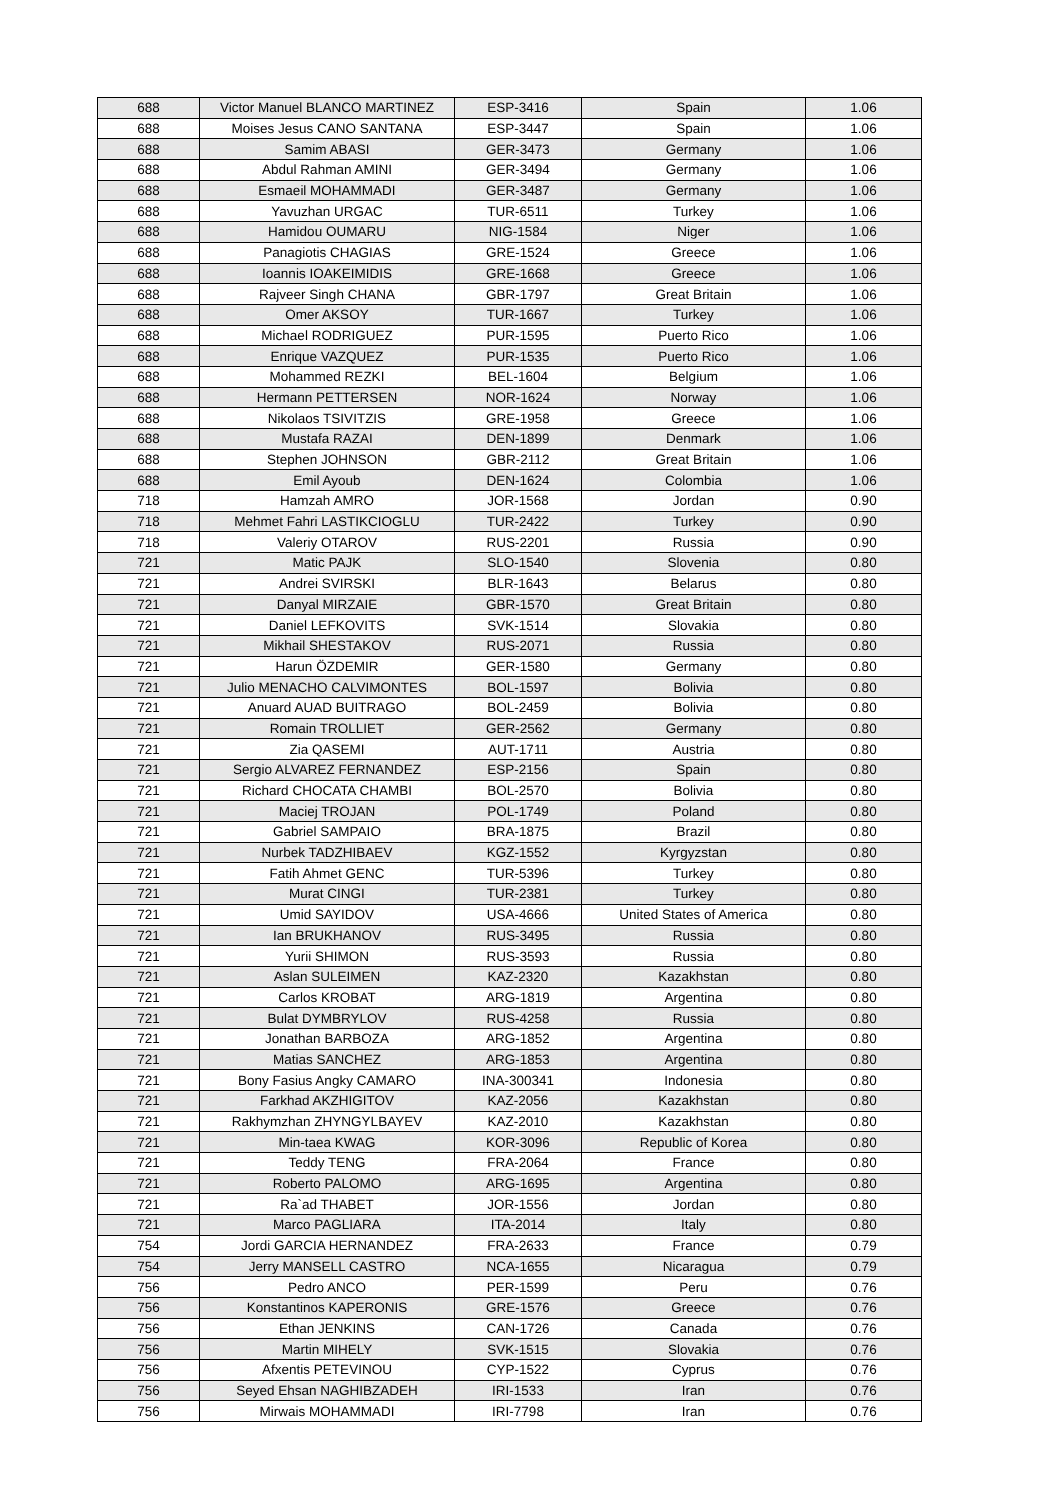| 688 | Victor Manuel BLANCO MARTINEZ | ESP-3416 | Spain | 1.06 |
| 688 | Moises Jesus CANO SANTANA | ESP-3447 | Spain | 1.06 |
| 688 | Samim ABASI | GER-3473 | Germany | 1.06 |
| 688 | Abdul Rahman AMINI | GER-3494 | Germany | 1.06 |
| 688 | Esmaeil MOHAMMADI | GER-3487 | Germany | 1.06 |
| 688 | Yavuzhan URGAC | TUR-6511 | Turkey | 1.06 |
| 688 | Hamidou OUMARU | NIG-1584 | Niger | 1.06 |
| 688 | Panagiotis CHAGIAS | GRE-1524 | Greece | 1.06 |
| 688 | Ioannis IOAKEIMIDIS | GRE-1668 | Greece | 1.06 |
| 688 | Rajveer Singh CHANA | GBR-1797 | Great Britain | 1.06 |
| 688 | Omer AKSOY | TUR-1667 | Turkey | 1.06 |
| 688 | Michael RODRIGUEZ | PUR-1595 | Puerto Rico | 1.06 |
| 688 | Enrique VAZQUEZ | PUR-1535 | Puerto Rico | 1.06 |
| 688 | Mohammed REZKI | BEL-1604 | Belgium | 1.06 |
| 688 | Hermann PETTERSEN | NOR-1624 | Norway | 1.06 |
| 688 | Nikolaos TSIVITZIS | GRE-1958 | Greece | 1.06 |
| 688 | Mustafa RAZAI | DEN-1899 | Denmark | 1.06 |
| 688 | Stephen JOHNSON | GBR-2112 | Great Britain | 1.06 |
| 688 | Emil Ayoub | DEN-1624 | Colombia | 1.06 |
| 718 | Hamzah AMRO | JOR-1568 | Jordan | 0.90 |
| 718 | Mehmet Fahri LASTIKCIOGLU | TUR-2422 | Turkey | 0.90 |
| 718 | Valeriy OTAROV | RUS-2201 | Russia | 0.90 |
| 721 | Matic PAJK | SLO-1540 | Slovenia | 0.80 |
| 721 | Andrei SVIRSKI | BLR-1643 | Belarus | 0.80 |
| 721 | Danyal MIRZAIE | GBR-1570 | Great Britain | 0.80 |
| 721 | Daniel LEFKOVITS | SVK-1514 | Slovakia | 0.80 |
| 721 | Mikhail SHESTAKOV | RUS-2071 | Russia | 0.80 |
| 721 | Harun ÖZDEMIR | GER-1580 | Germany | 0.80 |
| 721 | Julio MENACHO CALVIMONTES | BOL-1597 | Bolivia | 0.80 |
| 721 | Anuard AUAD BUITRAGO | BOL-2459 | Bolivia | 0.80 |
| 721 | Romain TROLLIET | GER-2562 | Germany | 0.80 |
| 721 | Zia QASEMI | AUT-1711 | Austria | 0.80 |
| 721 | Sergio ALVAREZ FERNANDEZ | ESP-2156 | Spain | 0.80 |
| 721 | Richard CHOCATA CHAMBI | BOL-2570 | Bolivia | 0.80 |
| 721 | Maciej TROJAN | POL-1749 | Poland | 0.80 |
| 721 | Gabriel SAMPAIO | BRA-1875 | Brazil | 0.80 |
| 721 | Nurbek TADZHIBAEV | KGZ-1552 | Kyrgyzstan | 0.80 |
| 721 | Fatih Ahmet GENC | TUR-5396 | Turkey | 0.80 |
| 721 | Murat CINGI | TUR-2381 | Turkey | 0.80 |
| 721 | Umid SAYIDOV | USA-4666 | United States of America | 0.80 |
| 721 | Ian BRUKHANOV | RUS-3495 | Russia | 0.80 |
| 721 | Yurii SHIMON | RUS-3593 | Russia | 0.80 |
| 721 | Aslan SULEIMEN | KAZ-2320 | Kazakhstan | 0.80 |
| 721 | Carlos KROBAT | ARG-1819 | Argentina | 0.80 |
| 721 | Bulat DYMBRYLOV | RUS-4258 | Russia | 0.80 |
| 721 | Jonathan BARBOZA | ARG-1852 | Argentina | 0.80 |
| 721 | Matias SANCHEZ | ARG-1853 | Argentina | 0.80 |
| 721 | Bony Fasius Angky CAMARO | INA-300341 | Indonesia | 0.80 |
| 721 | Farkhad AKZHIGITOV | KAZ-2056 | Kazakhstan | 0.80 |
| 721 | Rakhymzhan ZHYNGYLBAYEV | KAZ-2010 | Kazakhstan | 0.80 |
| 721 | Min-taea KWAG | KOR-3096 | Republic of Korea | 0.80 |
| 721 | Teddy TENG | FRA-2064 | France | 0.80 |
| 721 | Roberto PALOMO | ARG-1695 | Argentina | 0.80 |
| 721 | Ra`ad THABET | JOR-1556 | Jordan | 0.80 |
| 721 | Marco PAGLIARA | ITA-2014 | Italy | 0.80 |
| 754 | Jordi GARCIA HERNANDEZ | FRA-2633 | France | 0.79 |
| 754 | Jerry MANSELL CASTRO | NCA-1655 | Nicaragua | 0.79 |
| 756 | Pedro ANCO | PER-1599 | Peru | 0.76 |
| 756 | Konstantinos KAPERONIS | GRE-1576 | Greece | 0.76 |
| 756 | Ethan JENKINS | CAN-1726 | Canada | 0.76 |
| 756 | Martin MIHELY | SVK-1515 | Slovakia | 0.76 |
| 756 | Afxentis PETEVINOU | CYP-1522 | Cyprus | 0.76 |
| 756 | Seyed Ehsan NAGHIBZADEH | IRI-1533 | Iran | 0.76 |
| 756 | Mirwais MOHAMMADI | IRI-7798 | Iran | 0.76 |